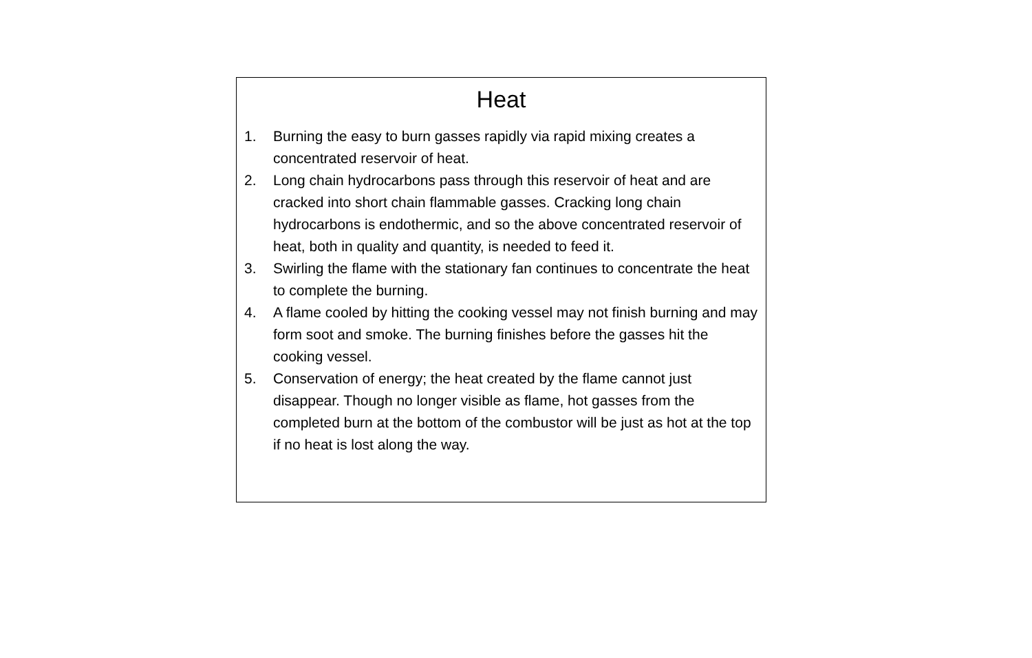Heat
1. Burning the easy to burn gasses rapidly via rapid mixing creates a concentrated reservoir of heat.
2. Long chain hydrocarbons pass through this reservoir of heat and are cracked into short chain flammable gasses. Cracking long chain hydrocarbons is endothermic, and so the above concentrated reservoir of heat, both in quality and quantity, is needed to feed it.
3. Swirling the flame with the stationary fan continues to concentrate the heat to complete the burning.
4. A flame cooled by hitting the cooking vessel may not finish burning and may form soot and smoke. The burning finishes before the gasses hit the cooking vessel.
5. Conservation of energy; the heat created by the flame cannot just disappear. Though no longer visible as flame, hot gasses from the completed burn at the bottom of the combustor will be just as hot at the top if no heat is lost along the way.